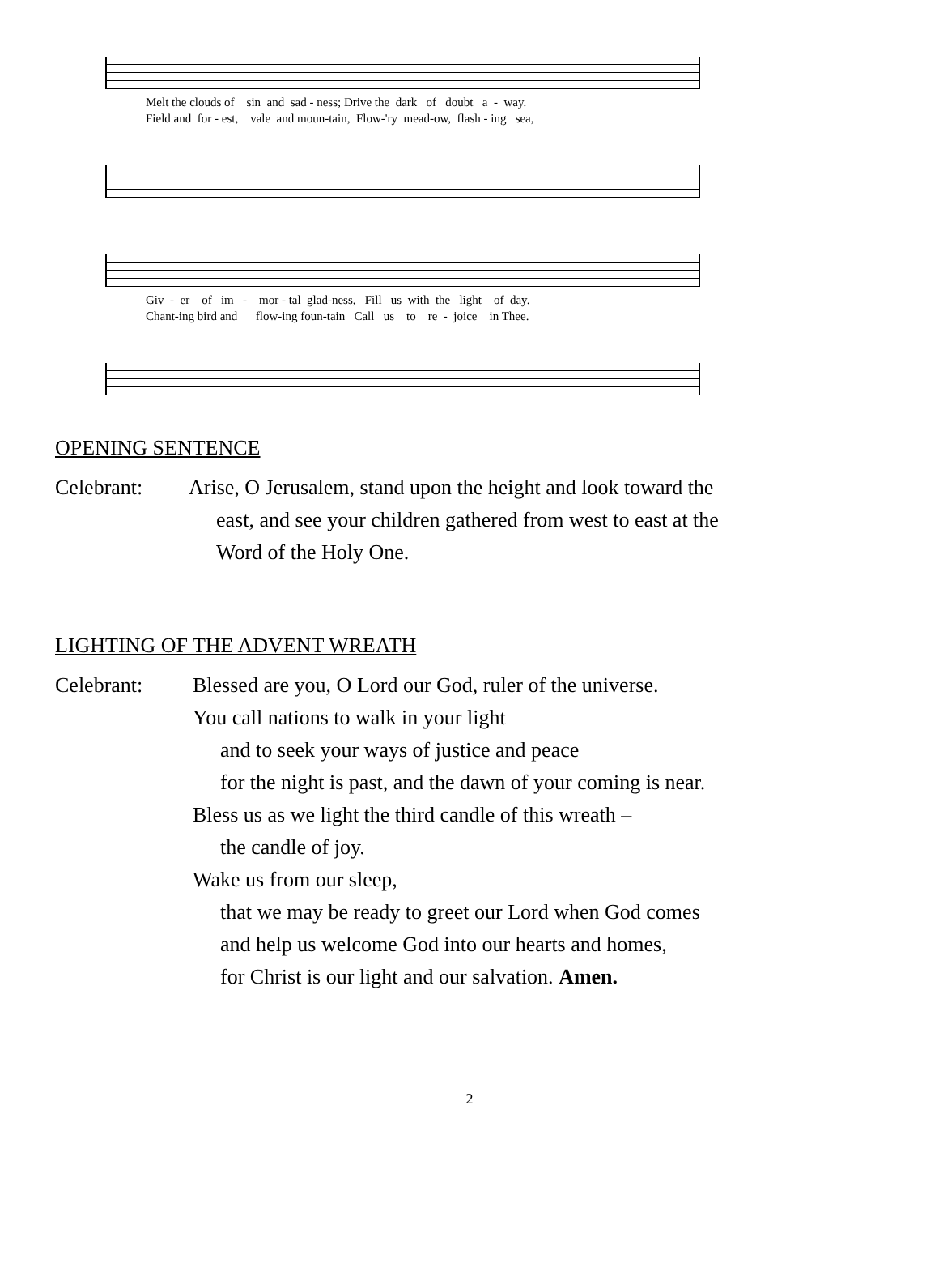Melt the clouds of sin and sad - ness; Drive the dark of doubt a - way. Field and for - est, vale and moun-tain, Flow-'ry mead-ow, flash - ing sea,
Giv - er of im - mor - tal glad-ness, Fill us with the light of day. Chant-ing bird and flow-ing foun-tain Call us to re - joice in Thee.
OPENING SENTENCE
Celebrant: Arise, O Jerusalem, stand upon the height and look toward the
east, and see your children gathered from west to east at the
Word of the Holy One.
LIGHTING OF THE ADVENT WREATH
Celebrant: Blessed are you, O Lord our God, ruler of the universe.
You call nations to walk in your light
and to seek your ways of justice and peace
for the night is past, and the dawn of your coming is near.
Bless us as we light the third candle of this wreath –
the candle of joy.
Wake us from our sleep,
that we may be ready to greet our Lord when God comes
and help us welcome God into our hearts and homes,
for Christ is our light and our salvation. Amen.
2